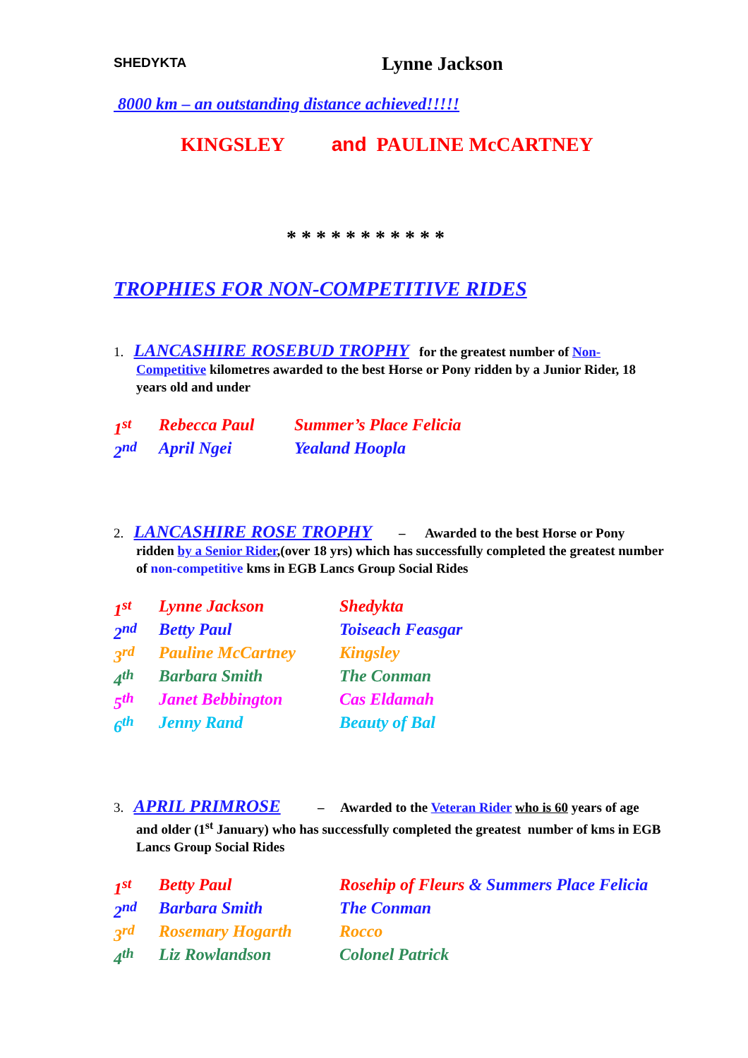SHEDYKTA
Lynne Jackson
8000 km – an outstanding distance achieved!!!!!
KINGSLEY and PAULINE McCARTNEY
* * * * * * * * * * *
TROPHIES FOR NON-COMPETITIVE RIDES
1. LANCASHIRE ROSEBUD TROPHY for the greatest number of Non-Competitive kilometres awarded to the best Horse or Pony ridden by a Junior Rider, 18 years old and under
| 1<sup>st</sup> | Rebecca Paul | Summer’s Place Felicia |
| 2<sup>nd</sup> | April Ngei | Yealand Hoopla |
2. LANCASHIRE ROSE TROPHY – Awarded to the best Horse or Pony ridden by a Senior Rider,(over 18 yrs) which has successfully completed the greatest number of non-competitive kms in EGB Lancs Group Social Rides
| 1<sup>st</sup> | Lynne Jackson | Shedykta |
| 2<sup>nd</sup> | Betty Paul | Toiseach Feasgar |
| 3<sup>rd</sup> | Pauline McCartney | Kingsley |
| 4<sup>th</sup> | Barbara Smith | The Conman |
| 5<sup>th</sup> | Janet Bebbington | Cas Eldamah |
| 6<sup>th</sup> | Jenny Rand | Beauty of Bal |
3. APRIL PRIMROSE – Awarded to the Veteran Rider who is 60 years of age and older (1<sup>st</sup> January) who has successfully completed the greatest number of kms in EGB Lancs Group Social Rides
| 1<sup>st</sup> | Betty Paul | Rosehip of Fleurs & Summers Place Felicia |
| 2<sup>nd</sup> | Barbara Smith | The Conman |
| 3<sup>rd</sup> | Rosemary Hogarth | Rocco |
| 4<sup>th</sup> | Liz Rowlandson | Colonel Patrick |